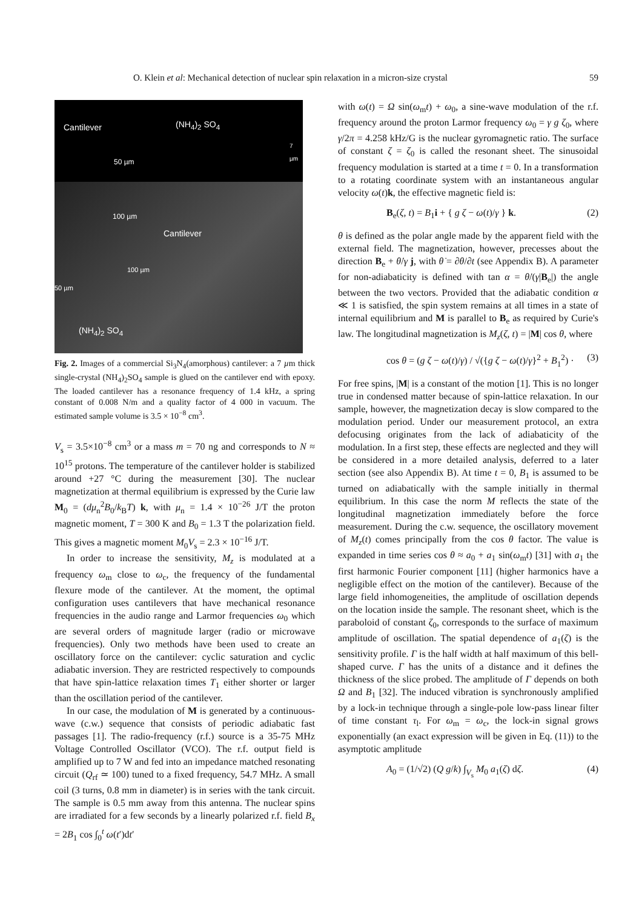O. Klein et al: Mechanical detection of nuclear spin relaxation in a micron-size crystal 59
Cantilever (NH<sub>4</sub>)<sub>2</sub> SO<sub>4</sub>
50 µm
100 µm
Cantilever
100 µm
50 µm
(NH<sub>4</sub>)<sub>2</sub> SO<sub>4</sub>
7 µm
Fig. 2. Images of a commercial Si<sub>3</sub>N<sub>4</sub>(amorphous) cantilever: a 7 µm thick single-crystal (NH<sub>4</sub>)<sub>2</sub>SO<sub>4</sub> sample is glued on the cantilever end with epoxy. The loaded cantilever has a resonance frequency of 1.4 kHz, a spring constant of 0.008 N/m and a quality factor of 4 000 in vacuum. The estimated sample volume is 3.5 × 10<sup>−8</sup> cm<sup>3</sup>.
V<sub>s</sub> = 3.5×10<sup>−8</sup> cm<sup>3</sup> or a mass m = 70 ng and corresponds to N ≈ 10<sup>15</sup> protons. The temperature of the cantilever holder is stabilized around +27 °C during the measurement [30]. The nuclear magnetization at thermal equilibrium is expressed by the Curie law M<sub>0</sub> = (dμ<sub>n</sub><sup>2</sup>B<sub>0</sub>/k<sub>B</sub>T) k, with μ<sub>n</sub> = 1.4 × 10<sup>−26</sup> J/T the proton magnetic moment, T = 300 K and B<sub>0</sub> = 1.3 T the polarization field. This gives a magnetic moment M<sub>0</sub>V<sub>s</sub> = 2.3 × 10<sup>−16</sup> J/T.
In order to increase the sensitivity, M<sub>z</sub> is modulated at a frequency ω<sub>m</sub> close to ω<sub>c</sub>, the frequency of the fundamental flexure mode of the cantilever. At the moment, the optimal configuration uses cantilevers that have mechanical resonance frequencies in the audio range and Larmor frequencies ω<sub>0</sub> which are several orders of magnitude larger (radio or microwave frequencies). Only two methods have been used to create an oscillatory force on the cantilever: cyclic saturation and cyclic adiabatic inversion. They are restricted respectively to compounds that have spin-lattice relaxation times T<sub>1</sub> either shorter or larger than the oscillation period of the cantilever.
In our case, the modulation of M is generated by a continuous-wave (c.w.) sequence that consists of periodic adiabatic fast passages [1]. The radio-frequency (r.f.) source is a 35-75 MHz Voltage Controlled Oscillator (VCO). The r.f. output field is amplified up to 7 W and fed into an impedance matched resonating circuit (Q<sub>rf</sub> ≃ 100) tuned to a fixed frequency, 54.7 MHz. A small coil (3 turns, 0.8 mm in diameter) is in series with the tank circuit. The sample is 0.5 mm away from this antenna. The nuclear spins are irradiated for a few seconds by a linearly polarized r.f. field B<sub>x</sub> = 2B<sub>1</sub> cos ∫<sub>0</sub><sup>t</sup> ω(t′)dt′
with ω(t) = Ω sin(ω<sub>m</sub>t) + ω<sub>0</sub>, a sine-wave modulation of the r.f. frequency around the proton Larmor frequency ω<sub>0</sub> = γ g ζ<sub>0</sub>, where γ/2π = 4.258 kHz/G is the nuclear gyromagnetic ratio. The surface of constant ζ = ζ<sub>0</sub> is called the resonant sheet. The sinusoidal frequency modulation is started at a time t = 0. In a transformation to a rotating coordinate system with an instantaneous angular velocity ω(t)k, the effective magnetic field is:
B<sub>e</sub>(ζ, t) = B<sub>1</sub>i + { g ζ − ω(t)/γ } k. (2)
θ is defined as the polar angle made by the apparent field with the external field. The magnetization, however, precesses about the direction B<sub>e</sub> + θ̇/γ j, with θ̇ = ∂θ/∂t (see Appendix B). A parameter for non-adiabaticity is defined with tan α = θ̇/(γ|B<sub>e</sub>|) the angle between the two vectors. Provided that the adiabatic condition α ≪ 1 is satisfied, the spin system remains at all times in a state of internal equilibrium and M is parallel to B<sub>e</sub> as required by Curie's law. The longitudinal magnetization is M<sub>z</sub>(ζ, t) = |M| cos θ, where
cos θ = (g ζ − ω(t)/γ) / √({g ζ − ω(t)/γ}<sup>2</sup> + B<sub>1</sub><sup>2</sup>) · (3)
For free spins, |M| is a constant of the motion [1]. This is no longer true in condensed matter because of spin-lattice relaxation. In our sample, however, the magnetization decay is slow compared to the modulation period. Under our measurement protocol, an extra defocusing originates from the lack of adiabaticity of the modulation. In a first step, these effects are neglected and they will be considered in a more detailed analysis, deferred to a later section (see also Appendix B). At time t = 0, B<sub>1</sub> is assumed to be turned on adiabatically with the sample initially in thermal equilibrium. In this case the norm M reflects the state of the longitudinal magnetization immediately before the force measurement. During the c.w. sequence, the oscillatory movement of M<sub>z</sub>(t) comes principally from the cos θ factor. The value is expanded in time series cos θ ≈ a<sub>0</sub> + a<sub>1</sub> sin(ω<sub>m</sub>t) [31] with a<sub>1</sub> the first harmonic Fourier component [11] (higher harmonics have a negligible effect on the motion of the cantilever). Because of the large field inhomogeneities, the amplitude of oscillation depends on the location inside the sample. The resonant sheet, which is the paraboloid of constant ζ<sub>0</sub>, corresponds to the surface of maximum amplitude of oscillation. The spatial dependence of a<sub>1</sub>(ζ) is the sensitivity profile. Γ is the half width at half maximum of this bell-shaped curve. Γ has the units of a distance and it defines the thickness of the slice probed. The amplitude of Γ depends on both Ω and B<sub>1</sub> [32]. The induced vibration is synchronously amplified by a lock-in technique through a single-pole low-pass linear filter of time constant τ<sub>l</sub>. For ω<sub>m</sub> = ω<sub>c</sub>, the lock-in signal grows exponentially (an exact expression will be given in Eq. (11)) to the asymptotic amplitude
A<sub>0</sub> = (1/√2) (Q g/k) ∫<sub>V<sub>s</sub></sub> M<sub>0</sub> a<sub>1</sub>(ζ) dζ. (4)